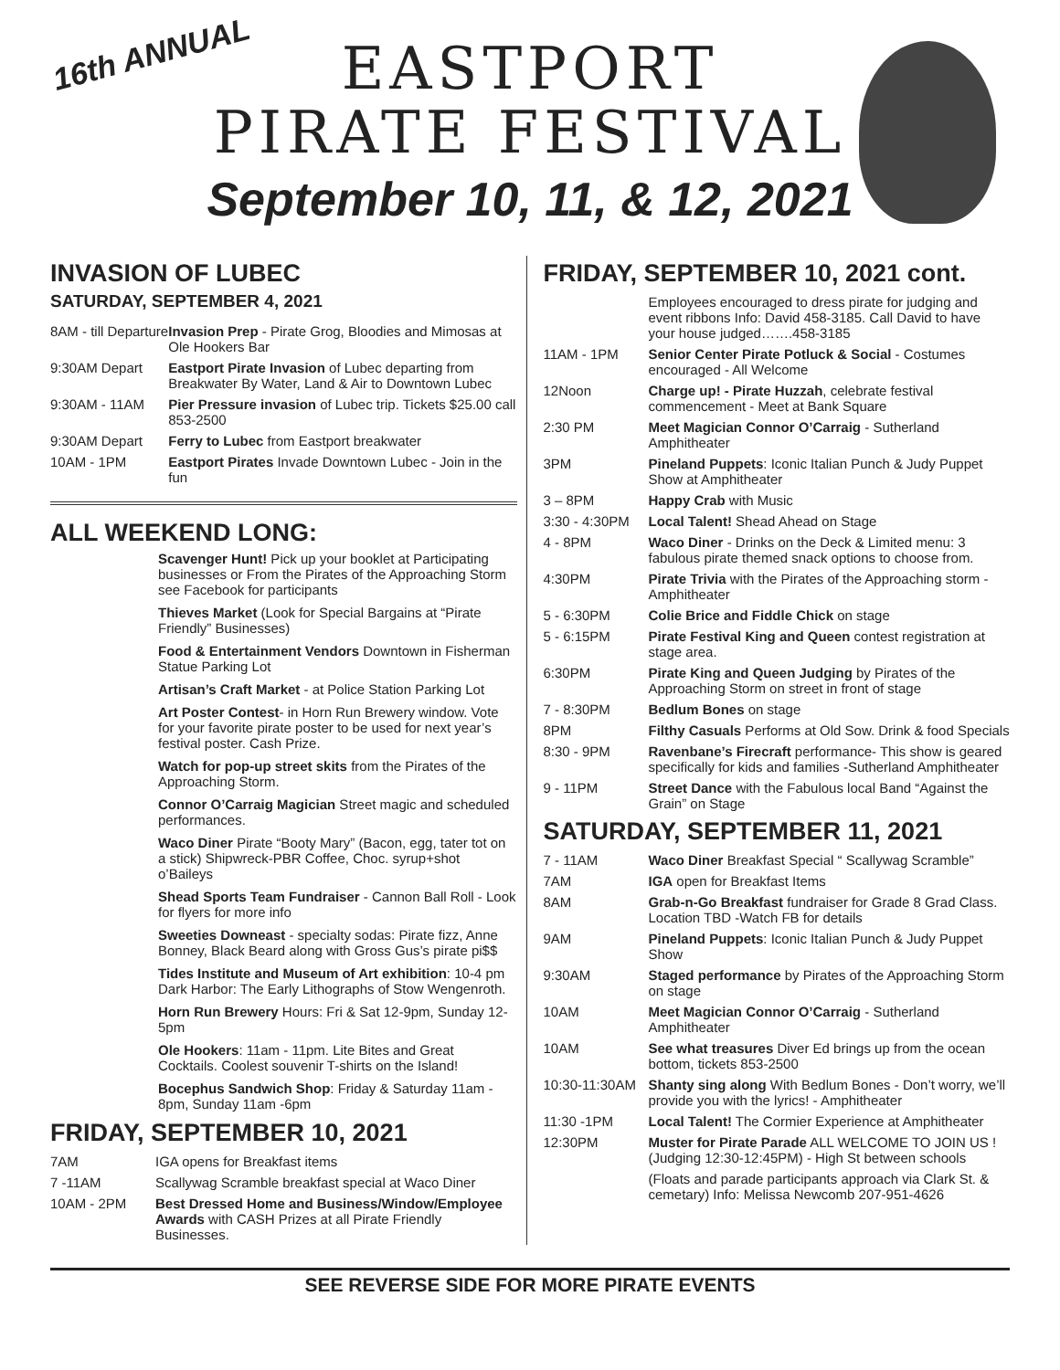16th ANNUAL
EASTPORT
PIRATE FESTIVAL
September 10, 11, & 12, 2021
INVASION OF LUBEC
SATURDAY, SEPTEMBER 4, 2021
| 8AM - till Departure | Invasion Prep - Pirate Grog, Bloodies and Mimosas at Ole Hookers Bar |
| 9:30AM Depart | Eastport Pirate Invasion of Lubec departing from Breakwater By Water, Land & Air to Downtown Lubec |
| 9:30AM - 11AM | Pier Pressure invasion of Lubec trip. Tickets $25.00 call 853-2500 |
| 9:30AM Depart | Ferry to Lubec from Eastport breakwater |
| 10AM - 1PM | Eastport Pirates Invade Downtown Lubec - Join in the fun |
ALL WEEKEND LONG:
Scavenger Hunt! Pick up your booklet at Participating businesses or From the Pirates of the Approaching Storm see Facebook for participants
Thieves Market (Look for Special Bargains at “Pirate Friendly” Businesses)
Food & Entertainment Vendors Downtown in Fisherman Statue Parking Lot
Artisan’s Craft Market - at Police Station Parking Lot
Art Poster Contest- in Horn Run Brewery window. Vote for your favorite pirate poster to be used for next year’s festival poster. Cash Prize.
Watch for pop-up street skits from the Pirates of the Approaching Storm.
Connor O’Carraig Magician Street magic and scheduled performances.
Waco Diner Pirate “Booty Mary” (Bacon, egg, tater tot on a stick) Shipwreck-PBR Coffee, Choc. syrup+shot o’Baileys
Shead Sports Team Fundraiser - Cannon Ball Roll - Look for flyers for more info
Sweeties Downeast - specialty sodas: Pirate fizz, Anne Bonney, Black Beard along with Gross Gus’s pirate pi$$
Tides Institute and Museum of Art exhibition: 10-4 pm Dark Harbor: The Early Lithographs of Stow Wengenroth.
Horn Run Brewery Hours: Fri & Sat 12-9pm, Sunday 12-5pm
Ole Hookers: 11am - 11pm. Lite Bites and Great Cocktails. Coolest souvenir T-shirts on the Island!
Bocephus Sandwich Shop: Friday & Saturday 11am - 8pm, Sunday 11am -6pm
FRIDAY, SEPTEMBER 10, 2021
| 7AM | IGA opens for Breakfast items |
| 7 -11AM | Scallywag Scramble breakfast special at Waco Diner |
| 10AM - 2PM | Best Dressed Home and Business/Window/Employee Awards with CASH Prizes at all Pirate Friendly Businesses. |
FRIDAY, SEPTEMBER 10, 2021 cont.
| | Employees encouraged to dress pirate for judging and event ribbons Info: David 458-3185. Call David to have your house judged…….458-3185 |
| 11AM - 1PM | Senior Center Pirate Potluck & Social - Costumes encouraged - All Welcome |
| 12Noon | Charge up! - Pirate Huzzah , celebrate festival commencement - Meet at Bank Square |
| 2:30 PM | Meet Magician Connor O’Carraig - Sutherland Amphitheater |
| 3PM | Pineland Puppets : Iconic Italian Punch & Judy Puppet Show at Amphitheater |
| 3 – 8PM | Happy Crab with Music |
| 3:30 - 4:30PM | Local Talent! Shead Ahead on Stage |
| 4 - 8PM | Waco Diner - Drinks on the Deck & Limited menu: 3 fabulous pirate themed snack options to choose from. |
| 4:30PM | Pirate Trivia with the Pirates of the Approaching storm - Amphitheater |
| 5 - 6:30PM | Colie Brice and Fiddle Chick on stage |
| 5 - 6:15PM | Pirate Festival King and Queen contest registration at stage area. |
| 6:30PM | Pirate King and Queen Judging by Pirates of the Approaching Storm on street in front of stage |
| 7 - 8:30PM | Bedlum Bones on stage |
| 8PM | Filthy Casuals Performs at Old Sow. Drink & food Specials |
| 8:30 - 9PM | Ravenbane’s Firecraft performance- This show is geared specifically for kids and families -Sutherland Amphitheater |
| 9 - 11PM | Street Dance with the Fabulous local Band “Against the Grain” on Stage |
SATURDAY, SEPTEMBER 11, 2021
| 7 - 11AM | Waco Diner Breakfast Special “ Scallywag Scramble” |
| 7AM | IGA open for Breakfast Items |
| 8AM | Grab-n-Go Breakfast fundraiser for Grade 8 Grad Class. Location TBD -Watch FB for details |
| 9AM | Pineland Puppets : Iconic Italian Punch & Judy Puppet Show |
| 9:30AM | Staged performance by Pirates of the Approaching Storm on stage |
| 10AM | Meet Magician Connor O’Carraig - Sutherland Amphitheater |
| 10AM | See what treasures Diver Ed brings up from the ocean bottom, tickets 853-2500 |
| 10:30-11:30AM | Shanty sing along With Bedlum Bones - Don’t worry, we’ll provide you with the lyrics! - Amphitheater |
| 11:30 -1PM | Local Talent! The Cormier Experience at Amphitheater |
| 12:30PM | Muster for Pirate Parade ALL WELCOME TO JOIN US ! (Judging 12:30-12:45PM) - High St between schools |
| | (Floats and parade participants approach via Clark St. & cemetary) Info: Melissa Newcomb 207-951-4626 |
SEE REVERSE SIDE FOR MORE PIRATE EVENTS